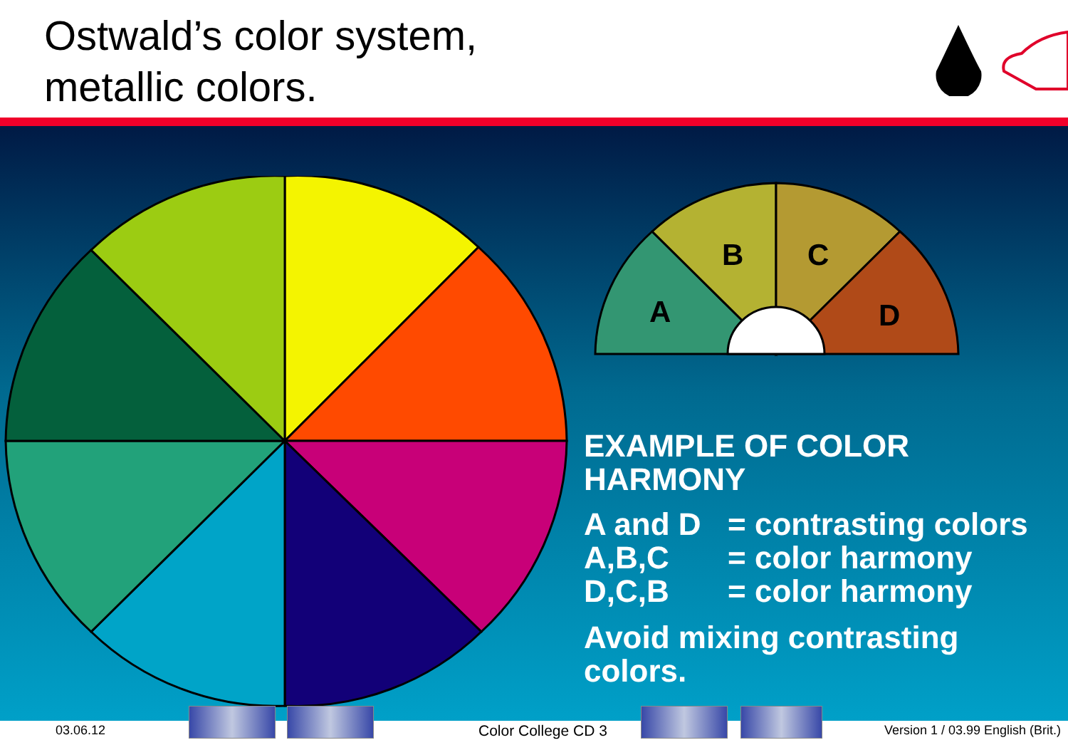Ostwald’s color system,
metallic colors.
A
B
C
D
EXAMPLE OF COLOR HARMONY
| A and D | = contrasting colors |
| A,B,C | = color harmony |
| D,C,B | = color harmony |
Avoid mixing contrasting colors.
03.06.12 Color College CD 3 Version 1 / 03.99 English (Brit.)